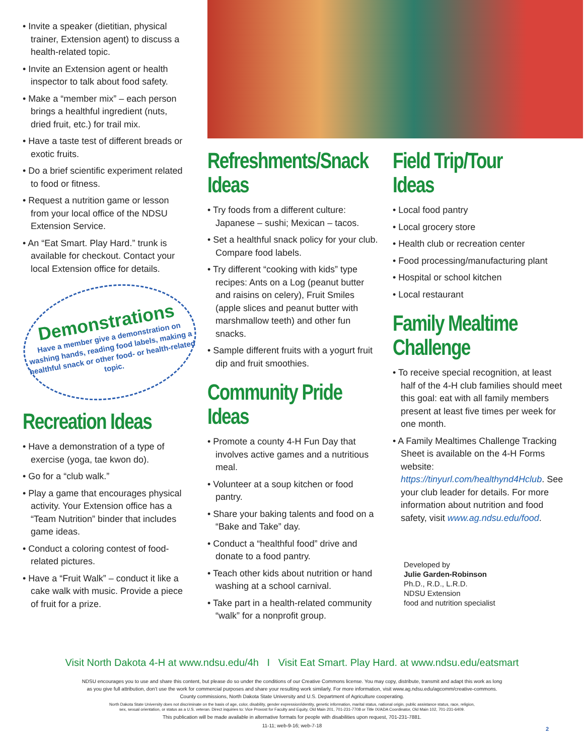• Invite a speaker (dietitian, physical trainer, Extension agent) to discuss a health-related topic.
• Invite an Extension agent or health inspector to talk about food safety.
• Make a “member mix” – each person brings a healthful ingredient (nuts, dried fruit, etc.) for trail mix.
• Have a taste test of different breads or exotic fruits.
• Do a brief scientific experiment related to food or fitness.
• Request a nutrition game or lesson from your local office of the NDSU Extension Service.
• An “Eat Smart. Play Hard.” trunk is available for checkout. Contact your local Extension office for details.
Demonstrations
Have a member give a demonstration on washing hands, reading food labels, making a healthful snack or other food- or health-related topic.
Recreation Ideas
• Have a demonstration of a type of exercise (yoga, tae kwon do).
• Go for a “club walk.”
• Play a game that encourages physical activity. Your Extension office has a “Team Nutrition” binder that includes game ideas.
• Conduct a coloring contest of food-related pictures.
• Have a “Fruit Walk” – conduct it like a cake walk with music. Provide a piece of fruit for a prize.
Refreshments/Snack Ideas
• Try foods from a different culture: Japanese – sushi; Mexican – tacos.
• Set a healthful snack policy for your club. Compare food labels.
• Try different “cooking with kids” type recipes: Ants on a Log (peanut butter and raisins on celery), Fruit Smiles (apple slices and peanut butter with marshmallow teeth) and other fun snacks.
• Sample different fruits with a yogurt fruit dip and fruit smoothies.
Community Pride Ideas
• Promote a county 4-H Fun Day that involves active games and a nutritious meal.
• Volunteer at a soup kitchen or food pantry.
• Share your baking talents and food on a “Bake and Take” day.
• Conduct a “healthful food” drive and donate to a food pantry.
• Teach other kids about nutrition or hand washing at a school carnival.
• Take part in a health-related community “walk” for a nonprofit group.
Field Trip/Tour Ideas
• Local food pantry
• Local grocery store
• Health club or recreation center
• Food processing/manufacturing plant
• Hospital or school kitchen
• Local restaurant
Family Mealtime Challenge
• To receive special recognition, at least half of the 4-H club families should meet this goal: eat with all family members present at least five times per week for one month.
• A Family Mealtimes Challenge Tracking Sheet is available on the 4-H Forms website: https://tinyurl.com/healthynd4Hclub. See your club leader for details. For more information about nutrition and food safety, visit www.ag.ndsu.edu/food.
Developed by
Julie Garden-Robinson
Ph.D., R.D., L.R.D.
NDSU Extension
food and nutrition specialist
Visit North Dakota 4-H at www.ndsu.edu/4h I Visit Eat Smart. Play Hard. at www.ndsu.edu/eatsmart
NDSU encourages you to use and share this content, but please do so under the conditions of our Creative Commons license. You may copy, distribute, transmit and adapt this work as long
as you give full attribution, don’t use the work for commercial purposes and share your resulting work similarly. For more information, visit www.ag.ndsu.edu/agcomm/creative-commons.
County commissions, North Dakota State University and U.S. Department of Agriculture cooperating.
North Dakota State University does not discriminate on the basis of age, color, disability, gender expression/identity, genetic information, marital status, national origin, public assistance status, race, religion,
sex, sexual orientation, or status as a U.S. veteran. Direct inquiries to: Vice Provost for Faculty and Equity, Old Main 201, 701-231-7708 or Title IX/ADA Coordinator, Old Main 102, 701-231-6409.
This publication will be made available in alternative formats for people with disabilities upon request, 701-231-7881.
11-11; web-9-16; web-7-18
2